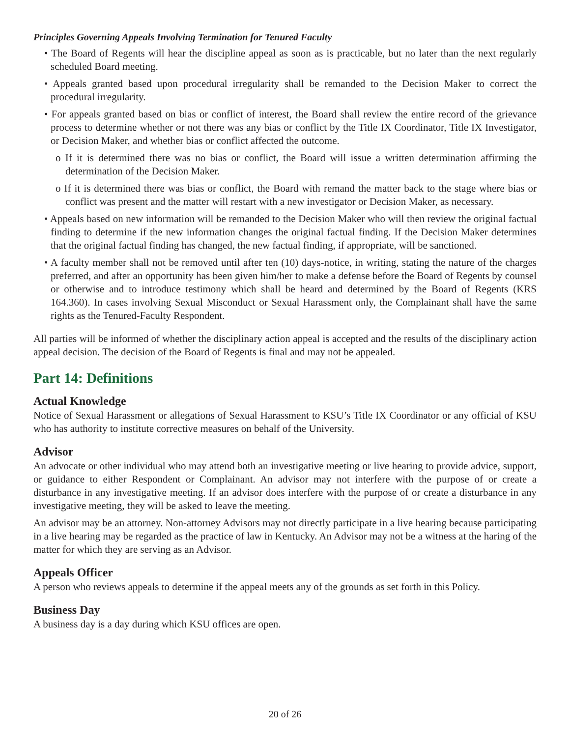Principles Governing Appeals Involving Termination for Tenured Faculty
• The Board of Regents will hear the discipline appeal as soon as is practicable, but no later than the next regularly scheduled Board meeting.
• Appeals granted based upon procedural irregularity shall be remanded to the Decision Maker to correct the procedural irregularity.
• For appeals granted based on bias or conflict of interest, the Board shall review the entire record of the grievance process to determine whether or not there was any bias or conflict by the Title IX Coordinator, Title IX Investigator, or Decision Maker, and whether bias or conflict affected the outcome.
o If it is determined there was no bias or conflict, the Board will issue a written determination affirming the determination of the Decision Maker.
o If it is determined there was bias or conflict, the Board with remand the matter back to the stage where bias or conflict was present and the matter will restart with a new investigator or Decision Maker, as necessary.
• Appeals based on new information will be remanded to the Decision Maker who will then review the original factual finding to determine if the new information changes the original factual finding. If the Decision Maker determines that the original factual finding has changed, the new factual finding, if appropriate, will be sanctioned.
• A faculty member shall not be removed until after ten (10) days-notice, in writing, stating the nature of the charges preferred, and after an opportunity has been given him/her to make a defense before the Board of Regents by counsel or otherwise and to introduce testimony which shall be heard and determined by the Board of Regents (KRS 164.360). In cases involving Sexual Misconduct or Sexual Harassment only, the Complainant shall have the same rights as the Tenured-Faculty Respondent.
All parties will be informed of whether the disciplinary action appeal is accepted and the results of the disciplinary action appeal decision. The decision of the Board of Regents is final and may not be appealed.
Part 14: Definitions
Actual Knowledge
Notice of Sexual Harassment or allegations of Sexual Harassment to KSU’s Title IX Coordinator or any official of KSU who has authority to institute corrective measures on behalf of the University.
Advisor
An advocate or other individual who may attend both an investigative meeting or live hearing to provide advice, support, or guidance to either Respondent or Complainant. An advisor may not interfere with the purpose of or create a disturbance in any investigative meeting. If an advisor does interfere with the purpose of or create a disturbance in any investigative meeting, they will be asked to leave the meeting.
An advisor may be an attorney. Non-attorney Advisors may not directly participate in a live hearing because participating in a live hearing may be regarded as the practice of law in Kentucky. An Advisor may not be a witness at the haring of the matter for which they are serving as an Advisor.
Appeals Officer
A person who reviews appeals to determine if the appeal meets any of the grounds as set forth in this Policy.
Business Day
A business day is a day during which KSU offices are open.
20 of 26